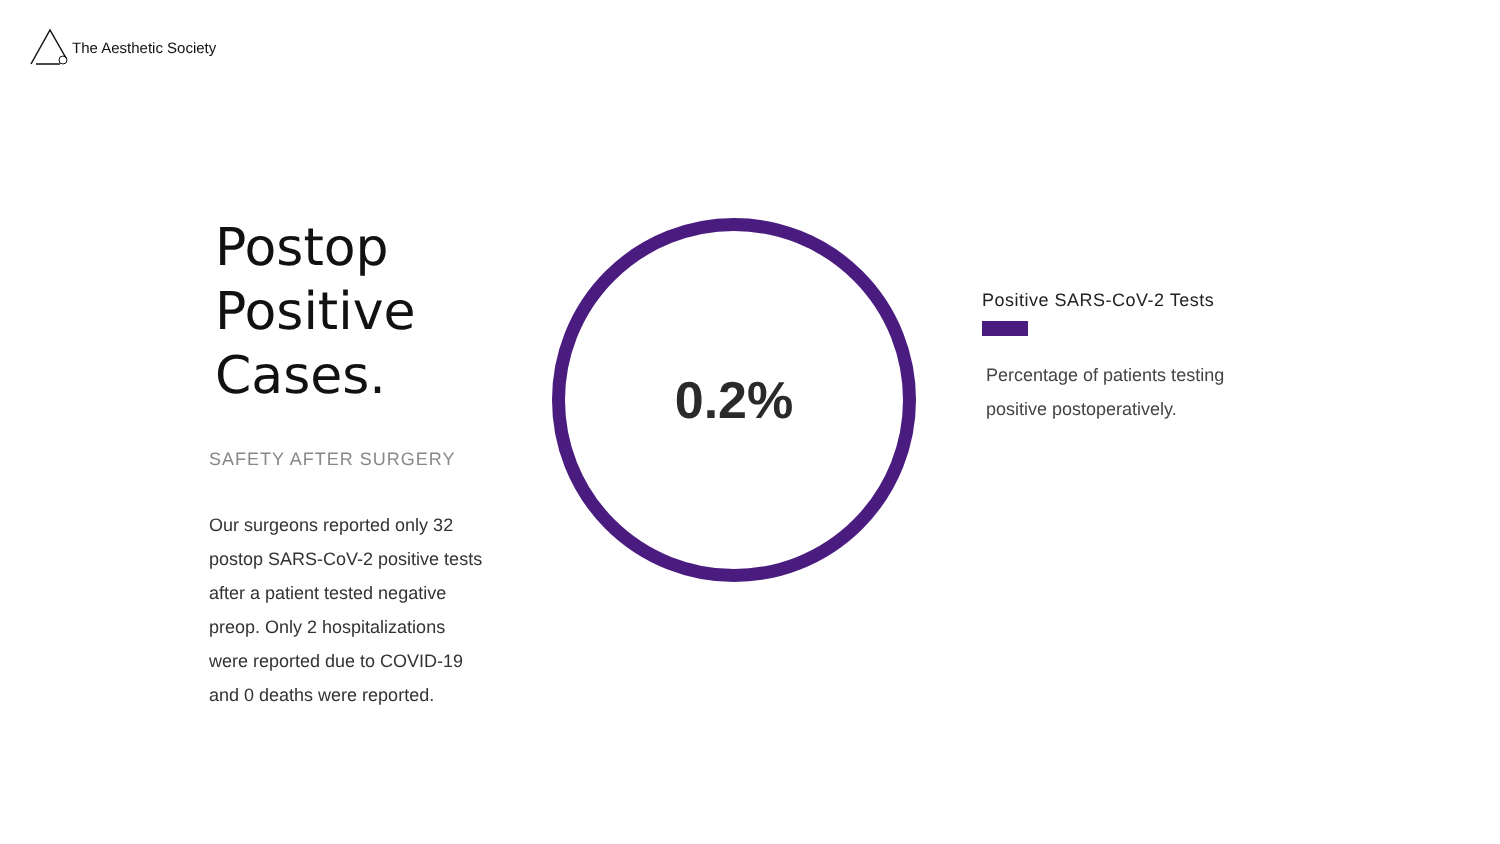The Aesthetic Society
Postop
Positive
Cases.
SAFETY AFTER SURGERY
Our surgeons reported only 32 postop SARS-CoV-2 positive tests after a patient tested negative preop. Only 2 hospitalizations were reported due to COVID-19 and 0 deaths were reported.
0.2%
Positive SARS-CoV-2 Tests
Percentage of patients testing positive postoperatively.